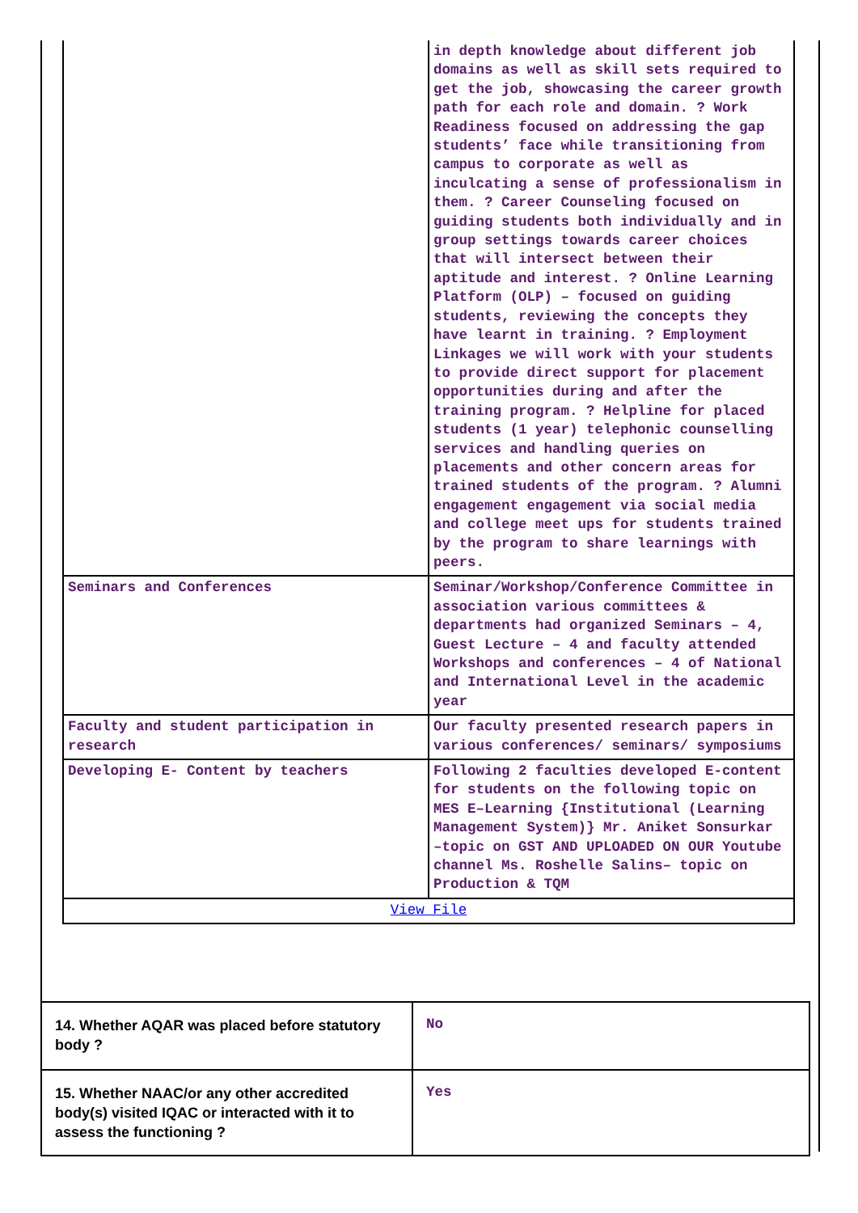| | in depth knowledge about different job domains as well as skill sets required to get the job, showcasing the career growth path for each role and domain. ? Work Readiness focused on addressing the gap students’ face while transitioning from campus to corporate as well as inculcating a sense of professionalism in them. ? Career Counseling focused on guiding students both individually and in group settings towards career choices that will intersect between their aptitude and interest. ? Online Learning Platform (OLP) – focused on guiding students, reviewing the concepts they have learnt in training. ? Employment Linkages we will work with your students to provide direct support for placement opportunities during and after the training program. ? Helpline for placed students (1 year) telephonic counselling services and handling queries on placements and other concern areas for trained students of the program. ? Alumni engagement engagement via social media and college meet ups for students trained by the program to share learnings with peers. |
| Seminars and Conferences | Seminar/Workshop/Conference Committee in association various committees & departments had organized Seminars – 4, Guest Lecture – 4 and faculty attended Workshops and conferences – 4 of National and International Level in the academic year |
| Faculty and student participation in research | Our faculty presented research papers in various conferences/ seminars/ symposiums |
| Developing E- Content by teachers | Following 2 faculties developed E-content for students on the following topic on MES E–Learning {Institutional (Learning Management System)} Mr. Aniket Sonsurkar –topic on GST AND UPLOADED ON OUR Youtube channel Ms. Roshelle Salins– topic on Production & TQM |
| View File | |
| 14. Whether AQAR was placed before statutory body ? | No |
| 15. Whether NAAC/or any other accredited body(s) visited IQAC or interacted with it to assess the functioning ? | Yes |